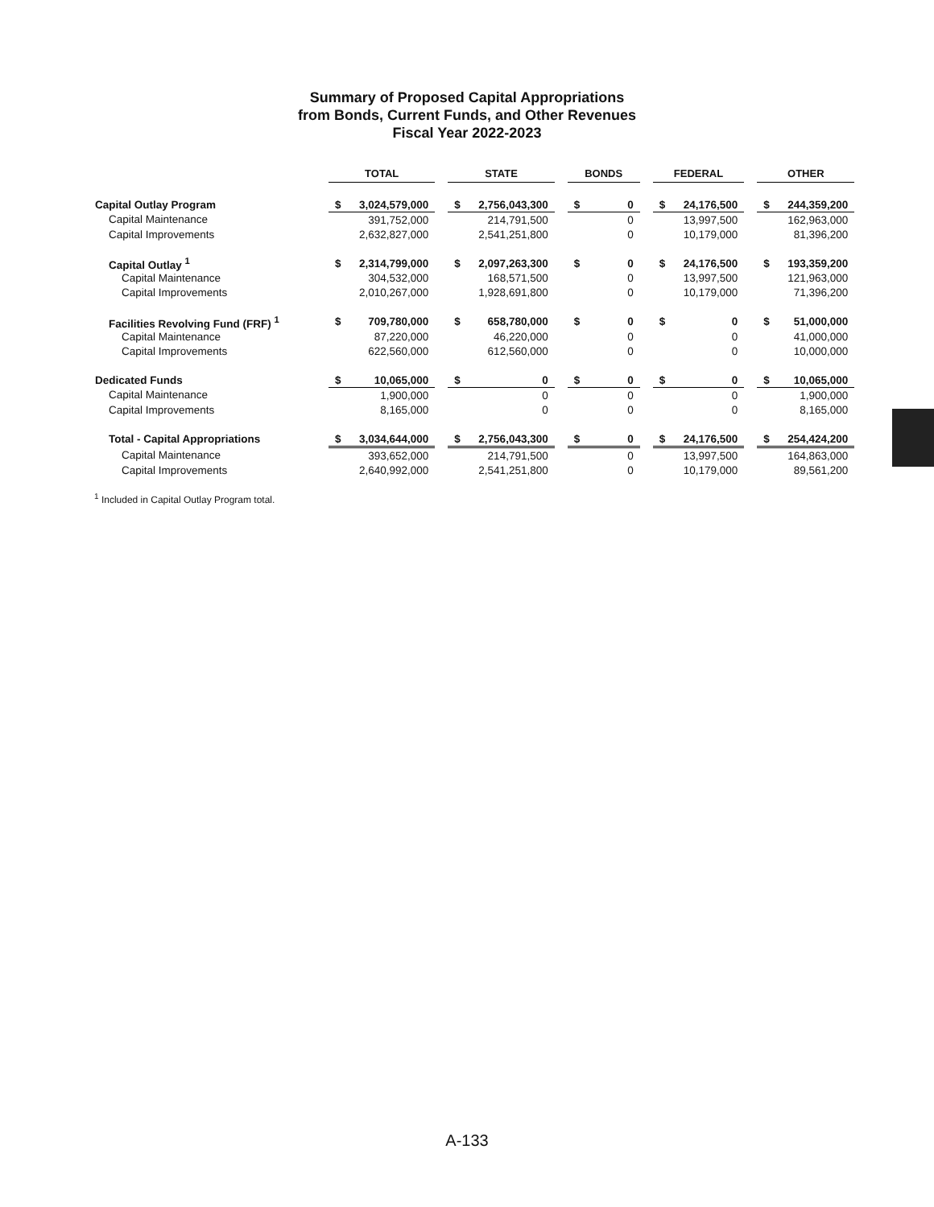Summary of Proposed Capital Appropriations
from Bonds, Current Funds, and Other Revenues
Fiscal Year 2022-2023
| | TOTAL | | | STATE | | | BONDS | | | FEDERAL | | | OTHER | |
| --- | --- | --- | --- | --- | --- | --- | --- | --- | --- | --- | --- | --- | --- | --- |
| Capital Outlay Program | $ | 3,024,579,000 | | $ | 2,756,043,300 | | $ | 0 | | $ | 24,176,500 | | $ | 244,359,200 |
| Capital Maintenance | | 391,752,000 | | | 214,791,500 | | | 0 | | | 13,997,500 | | | 162,963,000 |
| Capital Improvements | | 2,632,827,000 | | | 2,541,251,800 | | | 0 | | | 10,179,000 | | | 81,396,200 |
| Capital Outlay <sup>1</sup> | $ | 2,314,799,000 | | $ | 2,097,263,300 | | $ | 0 | | $ | 24,176,500 | | $ | 193,359,200 |
| Capital Maintenance | | 304,532,000 | | | 168,571,500 | | | 0 | | | 13,997,500 | | | 121,963,000 |
| Capital Improvements | | 2,010,267,000 | | | 1,928,691,800 | | | 0 | | | 10,179,000 | | | 71,396,200 |
| Facilities Revolving Fund (FRF) <sup>1</sup> | $ | 709,780,000 | | $ | 658,780,000 | | $ | 0 | | $ | 0 | | $ | 51,000,000 |
| Capital Maintenance | | 87,220,000 | | | 46,220,000 | | | 0 | | | 0 | | | 41,000,000 |
| Capital Improvements | | 622,560,000 | | | 612,560,000 | | | 0 | | | 0 | | | 10,000,000 |
| Dedicated Funds | $ | 10,065,000 | | $ | 0 | | $ | 0 | | $ | 0 | | $ | 10,065,000 |
| Capital Maintenance | | 1,900,000 | | | 0 | | | 0 | | | 0 | | | 1,900,000 |
| Capital Improvements | | 8,165,000 | | | 0 | | | 0 | | | 0 | | | 8,165,000 |
| Total - Capital Appropriations | $ | 3,034,644,000 | | $ | 2,756,043,300 | | $ | 0 | | $ | 24,176,500 | | $ | 254,424,200 |
| Capital Maintenance | | 393,652,000 | | | 214,791,500 | | | 0 | | | 13,997,500 | | | 164,863,000 |
| Capital Improvements | | 2,640,992,000 | | | 2,541,251,800 | | | 0 | | | 10,179,000 | | | 89,561,200 |
<sup>1</sup> Included in Capital Outlay Program total.
A-133